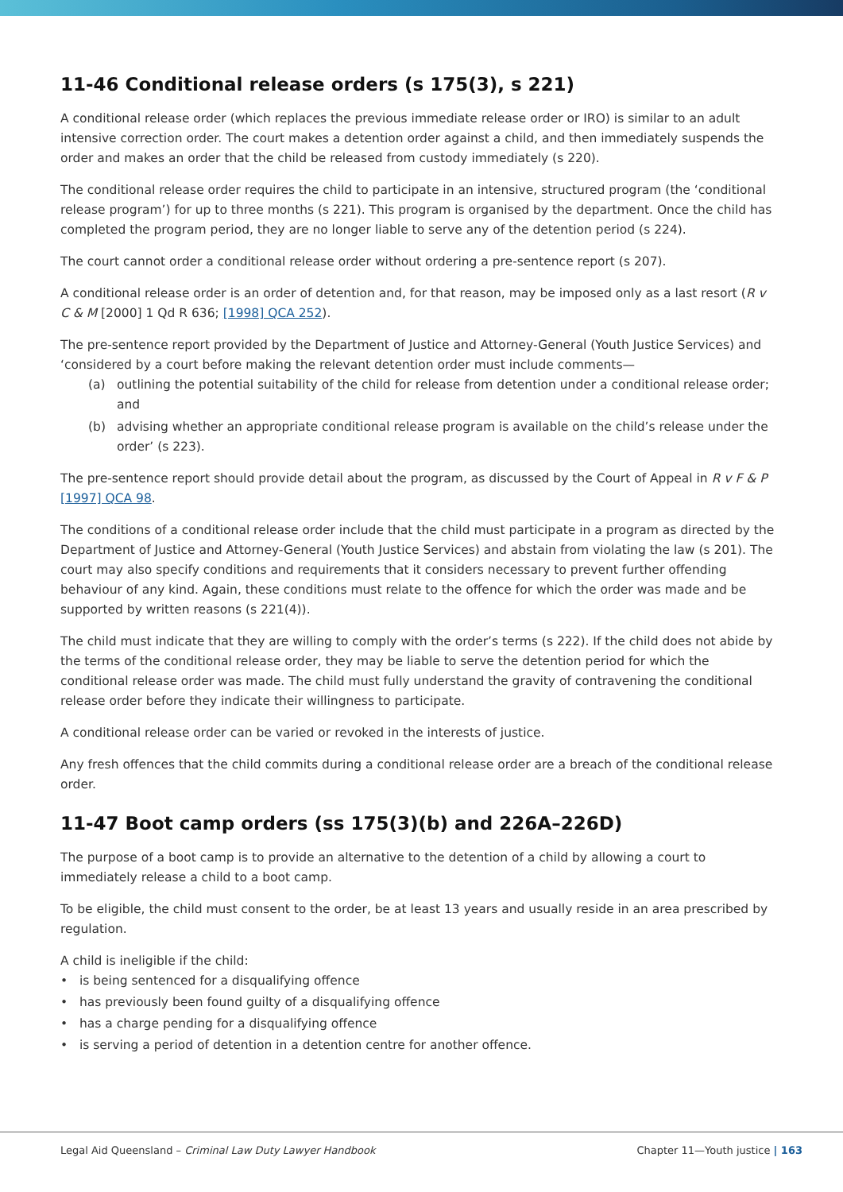11-46 Conditional release orders (s 175(3), s 221)
A conditional release order (which replaces the previous immediate release order or IRO) is similar to an adult intensive correction order. The court makes a detention order against a child, and then immediately suspends the order and makes an order that the child be released from custody immediately (s 220).
The conditional release order requires the child to participate in an intensive, structured program (the ‘conditional release program’) for up to three months (s 221). This program is organised by the department. Once the child has completed the program period, they are no longer liable to serve any of the detention period (s 224).
The court cannot order a conditional release order without ordering a pre-sentence report (s 207).
A conditional release order is an order of detention and, for that reason, may be imposed only as a last resort (R v C & M [2000] 1 Qd R 636; [1998] QCA 252).
The pre-sentence report provided by the Department of Justice and Attorney-General (Youth Justice Services) and ‘considered by a court before making the relevant detention order must include comments—
(a) outlining the potential suitability of the child for release from detention under a conditional release order; and
(b) advising whether an appropriate conditional release program is available on the child’s release under the order’ (s 223).
The pre-sentence report should provide detail about the program, as discussed by the Court of Appeal in R v F & P [1997] QCA 98.
The conditions of a conditional release order include that the child must participate in a program as directed by the Department of Justice and Attorney-General (Youth Justice Services) and abstain from violating the law (s 201). The court may also specify conditions and requirements that it considers necessary to prevent further offending behaviour of any kind. Again, these conditions must relate to the offence for which the order was made and be supported by written reasons (s 221(4)).
The child must indicate that they are willing to comply with the order’s terms (s 222). If the child does not abide by the terms of the conditional release order, they may be liable to serve the detention period for which the conditional release order was made. The child must fully understand the gravity of contravening the conditional release order before they indicate their willingness to participate.
A conditional release order can be varied or revoked in the interests of justice.
Any fresh offences that the child commits during a conditional release order are a breach of the conditional release order.
11-47 Boot camp orders (ss 175(3)(b) and 226A–226D)
The purpose of a boot camp is to provide an alternative to the detention of a child by allowing a court to immediately release a child to a boot camp.
To be eligible, the child must consent to the order, be at least 13 years and usually reside in an area prescribed by regulation.
A child is ineligible if the child:
• is being sentenced for a disqualifying offence
• has previously been found guilty of a disqualifying offence
• has a charge pending for a disqualifying offence
• is serving a period of detention in a detention centre for another offence.
Legal Aid Queensland – Criminal Law Duty Lawyer Handbook Chapter 11—Youth justice | 163